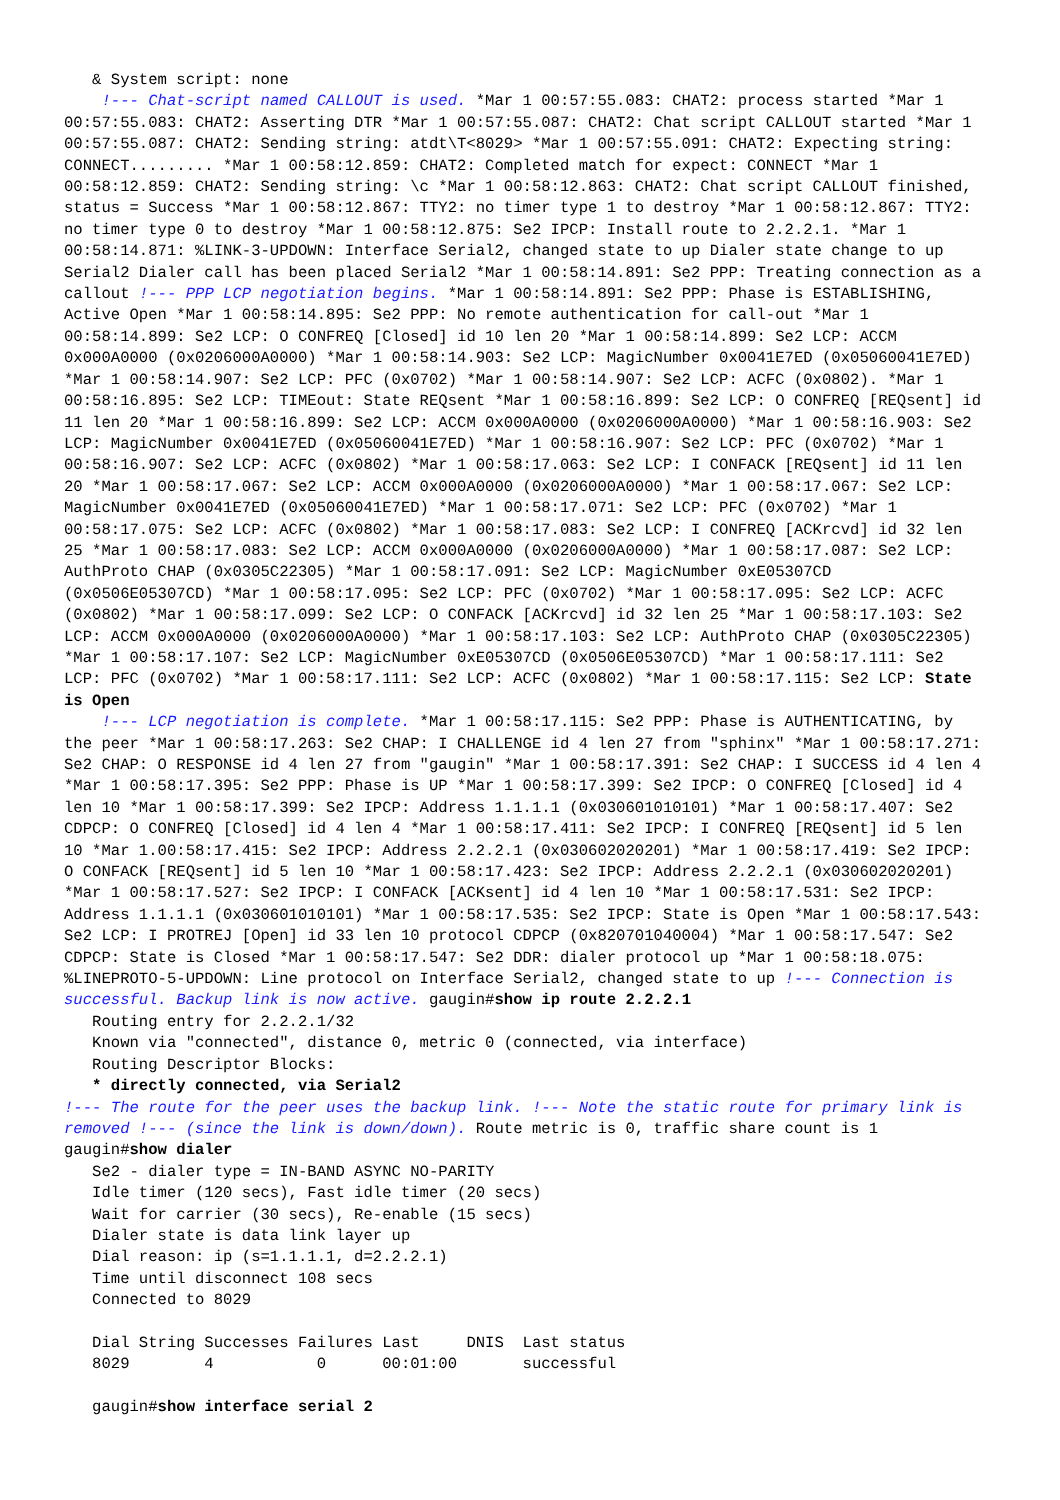& System script: none
!--- Chat-script named CALLOUT is used. *Mar 1 00:57:55.083: CHAT2: process started *Mar 1 00:57:55.083: CHAT2: Asserting DTR *Mar 1 00:57:55.087: CHAT2: Chat script CALLOUT started *Mar 1 00:57:55.087: CHAT2: Sending string: atdt\T<8029> *Mar 1 00:57:55.091: CHAT2: Expecting string: CONNECT......... *Mar 1 00:58:12.859: CHAT2: Completed match for expect: CONNECT *Mar 1 00:58:12.859: CHAT2: Sending string: \c *Mar 1 00:58:12.863: CHAT2: Chat script CALLOUT finished, status = Success *Mar 1 00:58:12.867: TTY2: no timer type 1 to destroy *Mar 1 00:58:12.867: TTY2: no timer type 0 to destroy *Mar 1 00:58:12.875: Se2 IPCP: Install route to 2.2.2.1. *Mar 1 00:58:14.871: %LINK-3-UPDOWN: Interface Serial2, changed state to up Dialer state change to up Serial2 Dialer call has been placed Serial2 *Mar 1 00:58:14.891: Se2 PPP: Treating connection as a callout !--- PPP LCP negotiation begins. *Mar 1 00:58:14.891: Se2 PPP: Phase is ESTABLISHING, Active Open *Mar 1 00:58:14.895: Se2 PPP: No remote authentication for call-out *Mar 1 00:58:14.899: Se2 LCP: O CONFREQ [Closed] id 10 len 20 *Mar 1 00:58:14.899: Se2 LCP: ACCM 0x000A0000 (0x0206000A0000) *Mar 1 00:58:14.903: Se2 LCP: MagicNumber 0x0041E7ED (0x05060041E7ED) *Mar 1 00:58:14.907: Se2 LCP: PFC (0x0702) *Mar 1 00:58:14.907: Se2 LCP: ACFC (0x0802). *Mar 1 00:58:16.895: Se2 LCP: TIMEout: State REQsent *Mar 1 00:58:16.899: Se2 LCP: O CONFREQ [REQsent] id 11 len 20 *Mar 1 00:58:16.899: Se2 LCP: ACCM 0x000A0000 (0x0206000A0000) *Mar 1 00:58:16.903: Se2 LCP: MagicNumber 0x0041E7ED (0x05060041E7ED) *Mar 1 00:58:16.907: Se2 LCP: PFC (0x0702) *Mar 1 00:58:16.907: Se2 LCP: ACFC (0x0802) *Mar 1 00:58:17.063: Se2 LCP: I CONFACK [REQsent] id 11 len 20 *Mar 1 00:58:17.067: Se2 LCP: ACCM 0x000A0000 (0x0206000A0000) *Mar 1 00:58:17.067: Se2 LCP: MagicNumber 0x0041E7ED (0x05060041E7ED) *Mar 1 00:58:17.071: Se2 LCP: PFC (0x0702) *Mar 1 00:58:17.075: Se2 LCP: ACFC (0x0802) *Mar 1 00:58:17.083: Se2 LCP: I CONFREQ [ACKrcvd] id 32 len 25 *Mar 1 00:58:17.083: Se2 LCP: ACCM 0x000A0000 (0x0206000A0000) *Mar 1 00:58:17.087: Se2 LCP: AuthProto CHAP (0x0305C22305) *Mar 1 00:58:17.091: Se2 LCP: MagicNumber 0xE05307CD (0x0506E05307CD) *Mar 1 00:58:17.095: Se2 LCP: PFC (0x0702) *Mar 1 00:58:17.095: Se2 LCP: ACFC (0x0802) *Mar 1 00:58:17.099: Se2 LCP: O CONFACK [ACKrcvd] id 32 len 25 *Mar 1 00:58:17.103: Se2 LCP: ACCM 0x000A0000 (0x0206000A0000) *Mar 1 00:58:17.103: Se2 LCP: AuthProto CHAP (0x0305C22305) *Mar 1 00:58:17.107: Se2 LCP: MagicNumber 0xE05307CD (0x0506E05307CD) *Mar 1 00:58:17.111: Se2 LCP: PFC (0x0702) *Mar 1 00:58:17.111: Se2 LCP: ACFC (0x0802) *Mar 1 00:58:17.115: Se2 LCP: State is Open
!--- LCP negotiation is complete. *Mar 1 00:58:17.115: Se2 PPP: Phase is AUTHENTICATING, by the peer *Mar 1 00:58:17.263: Se2 CHAP: I CHALLENGE id 4 len 27 from "sphinx" *Mar 1 00:58:17.271: Se2 CHAP: O RESPONSE id 4 len 27 from "gaugin" *Mar 1 00:58:17.391: Se2 CHAP: I SUCCESS id 4 len 4 *Mar 1 00:58:17.395: Se2 PPP: Phase is UP *Mar 1 00:58:17.399: Se2 IPCP: O CONFREQ [Closed] id 4 len 10 *Mar 1 00:58:17.399: Se2 IPCP: Address 1.1.1.1 (0x030601010101) *Mar 1 00:58:17.407: Se2 CDPCP: O CONFREQ [Closed] id 4 len 4 *Mar 1 00:58:17.411: Se2 IPCP: I CONFREQ [REQsent] id 5 len 10 *Mar 1.00:58:17.415: Se2 IPCP: Address 2.2.2.1 (0x030602020201) *Mar 1 00:58:17.419: Se2 IPCP: O CONFACK [REQsent] id 5 len 10 *Mar 1 00:58:17.423: Se2 IPCP: Address 2.2.2.1 (0x030602020201) *Mar 1 00:58:17.527: Se2 IPCP: I CONFACK [ACKsent] id 4 len 10 *Mar 1 00:58:17.531: Se2 IPCP: Address 1.1.1.1 (0x030601010101) *Mar 1 00:58:17.535: Se2 IPCP: State is Open *Mar 1 00:58:17.543: Se2 LCP: I PROTREJ [Open] id 33 len 10 protocol CDPCP (0x820701040004) *Mar 1 00:58:17.547: Se2 CDPCP: State is Closed *Mar 1 00:58:17.547: Se2 DDR: dialer protocol up *Mar 1 00:58:18.075: %LINEPROTO-5-UPDOWN: Line protocol on Interface Serial2, changed state to up !--- Connection is successful. Backup link is now active. gaugin#show ip route 2.2.2.1
   Routing entry for 2.2.2.1/32
   Known via "connected", distance 0, metric 0 (connected, via interface)
   Routing Descriptor Blocks:
   * directly connected, via Serial2
!--- The route for the peer uses the backup link. !--- Note the static route for primary link is removed !--- (since the link is down/down). Route metric is 0, traffic share count is 1 gaugin#show dialer
   Se2 - dialer type = IN-BAND ASYNC NO-PARITY
   Idle timer (120 secs), Fast idle timer (20 secs)
   Wait for carrier (30 secs), Re-enable (15 secs)
   Dialer state is data link layer up
   Dial reason: ip (s=1.1.1.1, d=2.2.2.1)
   Time until disconnect 108 secs
   Connected to 8029

   Dial String Successes Failures Last     DNIS  Last status
   8029        4           0      00:01:00       successful

   gaugin#show interface serial 2